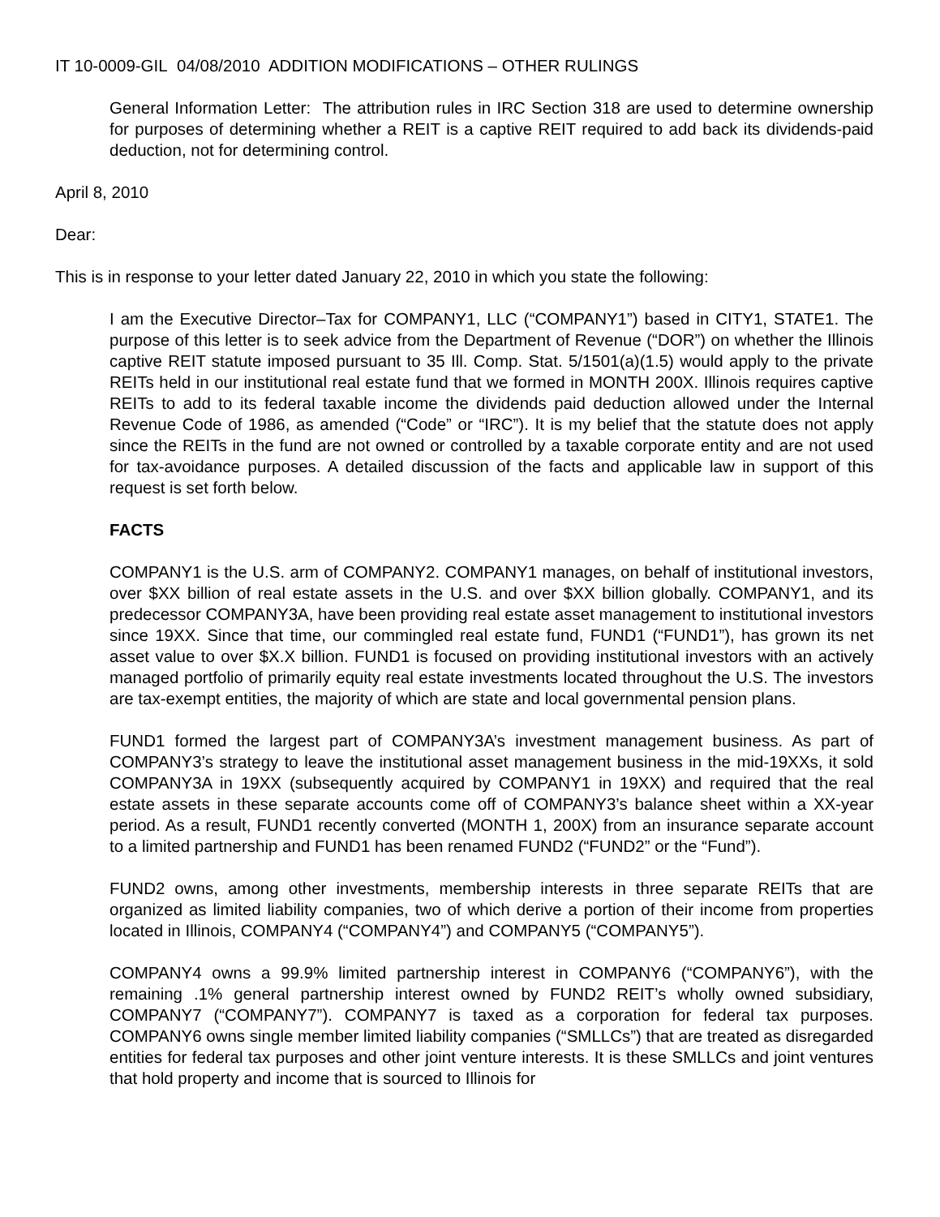IT 10-0009-GIL 04/08/2010 ADDITION MODIFICATIONS – OTHER RULINGS
General Information Letter: The attribution rules in IRC Section 318 are used to determine ownership for purposes of determining whether a REIT is a captive REIT required to add back its dividends-paid deduction, not for determining control.
April 8, 2010
Dear:
This is in response to your letter dated January 22, 2010 in which you state the following:
I am the Executive Director–Tax for COMPANY1, LLC (“COMPANY1”) based in CITY1, STATE1. The purpose of this letter is to seek advice from the Department of Revenue (“DOR”) on whether the Illinois captive REIT statute imposed pursuant to 35 Ill. Comp. Stat. 5/1501(a)(1.5) would apply to the private REITs held in our institutional real estate fund that we formed in MONTH 200X. Illinois requires captive REITs to add to its federal taxable income the dividends paid deduction allowed under the Internal Revenue Code of 1986, as amended (“Code” or “IRC”). It is my belief that the statute does not apply since the REITs in the fund are not owned or controlled by a taxable corporate entity and are not used for tax-avoidance purposes. A detailed discussion of the facts and applicable law in support of this request is set forth below.
FACTS
COMPANY1 is the U.S. arm of COMPANY2. COMPANY1 manages, on behalf of institutional investors, over $XX billion of real estate assets in the U.S. and over $XX billion globally. COMPANY1, and its predecessor COMPANY3A, have been providing real estate asset management to institutional investors since 19XX. Since that time, our commingled real estate fund, FUND1 (“FUND1”), has grown its net asset value to over $X.X billion. FUND1 is focused on providing institutional investors with an actively managed portfolio of primarily equity real estate investments located throughout the U.S. The investors are tax-exempt entities, the majority of which are state and local governmental pension plans.
FUND1 formed the largest part of COMPANY3A’s investment management business. As part of COMPANY3’s strategy to leave the institutional asset management business in the mid-19XXs, it sold COMPANY3A in 19XX (subsequently acquired by COMPANY1 in 19XX) and required that the real estate assets in these separate accounts come off of COMPANY3’s balance sheet within a XX-year period. As a result, FUND1 recently converted (MONTH 1, 200X) from an insurance separate account to a limited partnership and FUND1 has been renamed FUND2 (“FUND2” or the “Fund”).
FUND2 owns, among other investments, membership interests in three separate REITs that are organized as limited liability companies, two of which derive a portion of their income from properties located in Illinois, COMPANY4 (“COMPANY4”) and COMPANY5 (“COMPANY5”).
COMPANY4 owns a 99.9% limited partnership interest in COMPANY6 (“COMPANY6”), with the remaining .1% general partnership interest owned by FUND2 REIT’s wholly owned subsidiary, COMPANY7 (“COMPANY7”). COMPANY7 is taxed as a corporation for federal tax purposes. COMPANY6 owns single member limited liability companies (“SMLLCs”) that are treated as disregarded entities for federal tax purposes and other joint venture interests. It is these SMLLCs and joint ventures that hold property and income that is sourced to Illinois for